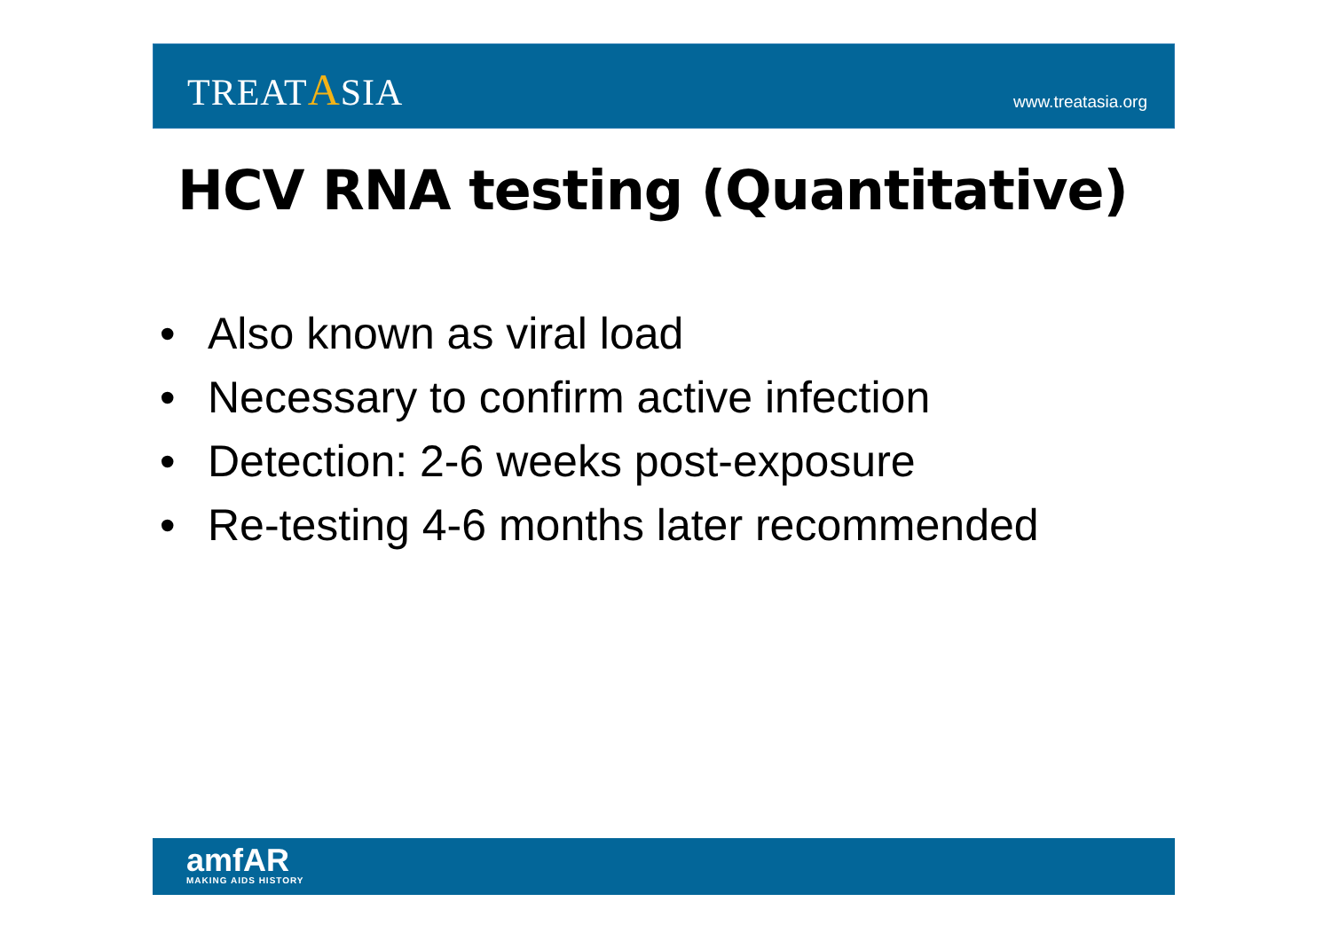TREATASIA
www.treatasia.org
HCV RNA testing (Quantitative)
• Also known as viral load
• Necessary to confirm active infection
• Detection: 2-6 weeks post-exposure
• Re-testing 4-6 months later recommended
amfAR
MAKING AIDS HISTORY